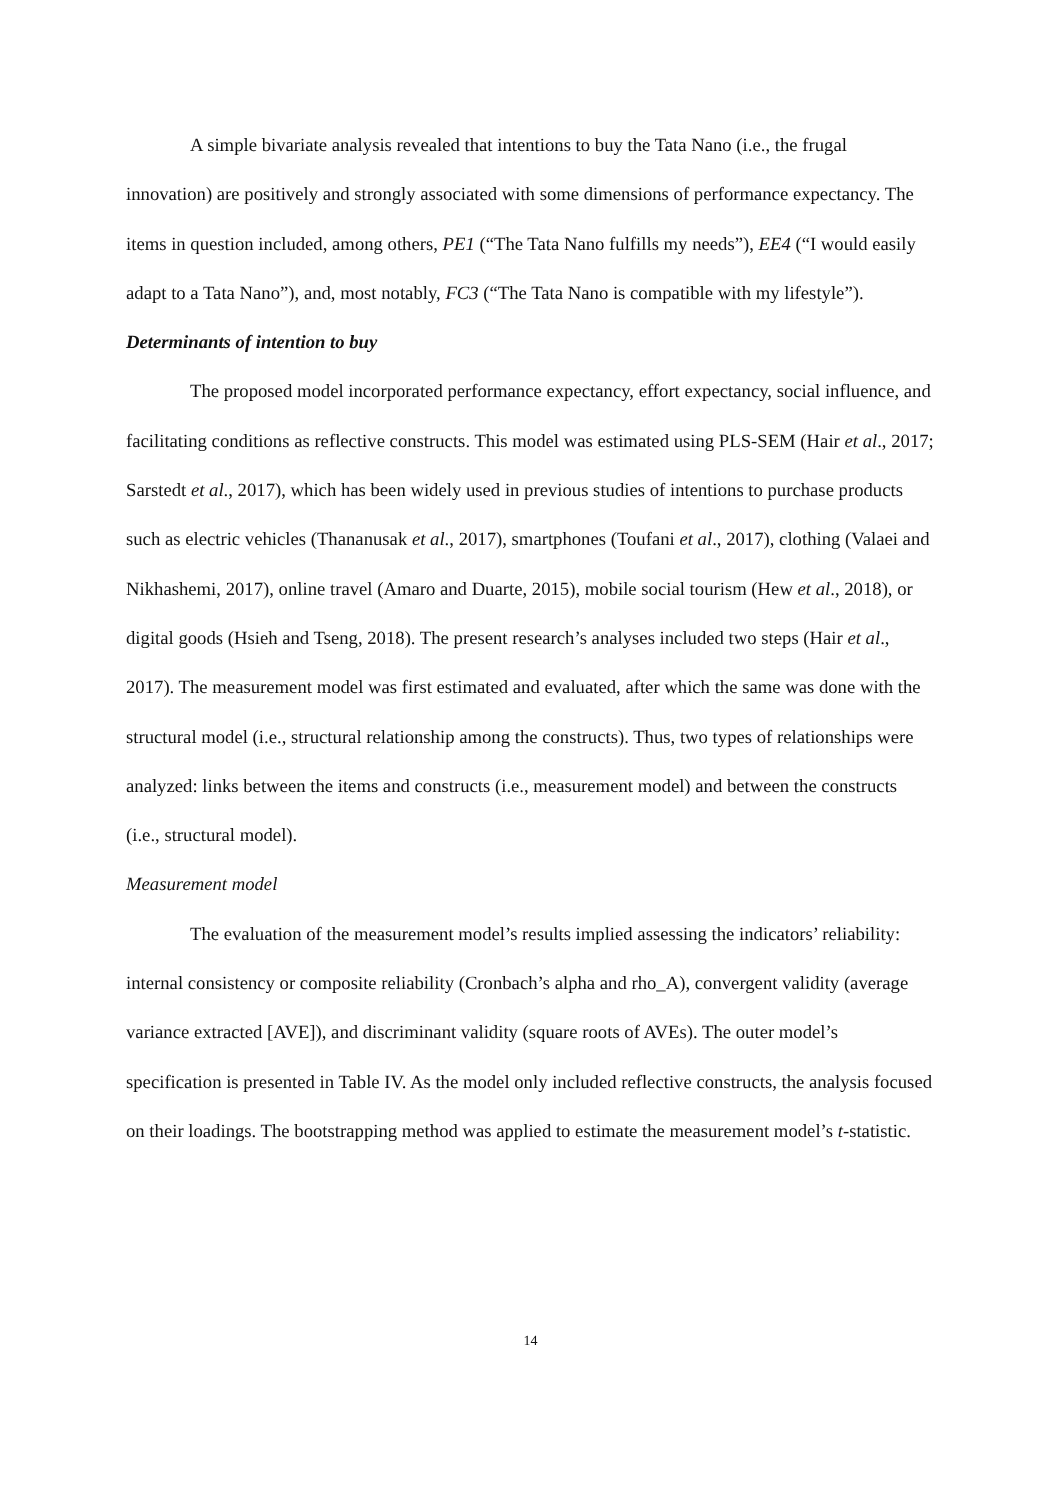A simple bivariate analysis revealed that intentions to buy the Tata Nano (i.e., the frugal innovation) are positively and strongly associated with some dimensions of performance expectancy. The items in question included, among others, PE1 (“The Tata Nano fulfills my needs”), EE4 (“I would easily adapt to a Tata Nano”), and, most notably, FC3 (“The Tata Nano is compatible with my lifestyle”).
Determinants of intention to buy
The proposed model incorporated performance expectancy, effort expectancy, social influence, and facilitating conditions as reflective constructs. This model was estimated using PLS-SEM (Hair et al., 2017; Sarstedt et al., 2017), which has been widely used in previous studies of intentions to purchase products such as electric vehicles (Thananusak et al., 2017), smartphones (Toufani et al., 2017), clothing (Valaei and Nikhashemi, 2017), online travel (Amaro and Duarte, 2015), mobile social tourism (Hew et al., 2018), or digital goods (Hsieh and Tseng, 2018). The present research’s analyses included two steps (Hair et al., 2017). The measurement model was first estimated and evaluated, after which the same was done with the structural model (i.e., structural relationship among the constructs). Thus, two types of relationships were analyzed: links between the items and constructs (i.e., measurement model) and between the constructs (i.e., structural model).
Measurement model
The evaluation of the measurement model’s results implied assessing the indicators’ reliability: internal consistency or composite reliability (Cronbach’s alpha and rho_A), convergent validity (average variance extracted [AVE]), and discriminant validity (square roots of AVEs). The outer model’s specification is presented in Table IV. As the model only included reflective constructs, the analysis focused on their loadings. The bootstrapping method was applied to estimate the measurement model’s t-statistic.
14